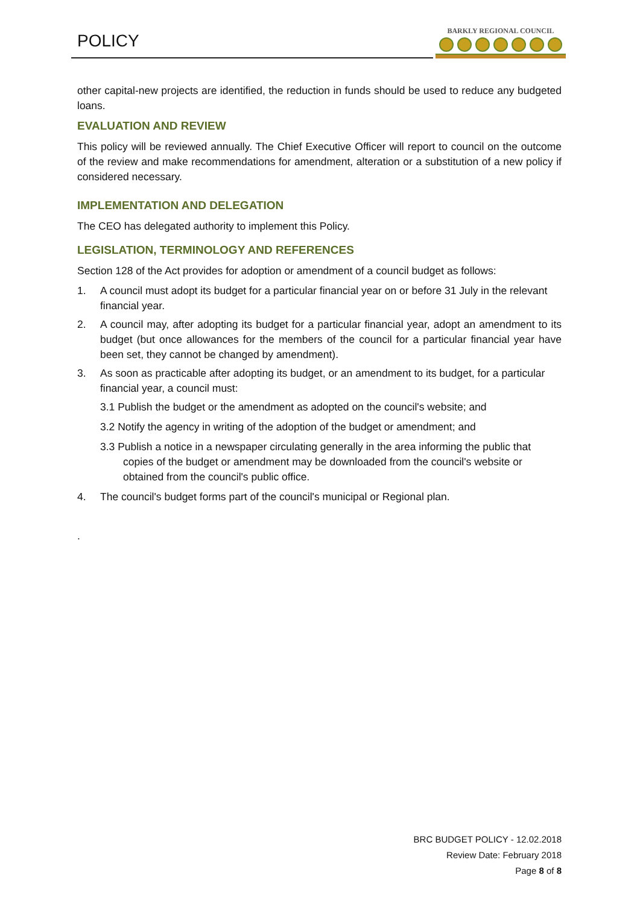POLICY
BARKLY REGIONAL COUNCIL
other capital-new projects are identified, the reduction in funds should be used to reduce any budgeted loans.
EVALUATION AND REVIEW
This policy will be reviewed annually. The Chief Executive Officer will report to council on the outcome of the review and make recommendations for amendment, alteration or a substitution of a new policy if considered necessary.
IMPLEMENTATION AND DELEGATION
The CEO has delegated authority to implement this Policy.
LEGISLATION, TERMINOLOGY AND REFERENCES
Section 128 of the Act provides for adoption or amendment of a council budget as follows:
1. A council must adopt its budget for a particular financial year on or before 31 July in the relevant financial year.
2. A council may, after adopting its budget for a particular financial year, adopt an amendment to its budget (but once allowances for the members of the council for a particular financial year have been set, they cannot be changed by amendment).
3. As soon as practicable after adopting its budget, or an amendment to its budget, for a particular financial year, a council must:
3.1 Publish the budget or the amendment as adopted on the council's website; and
3.2 Notify the agency in writing of the adoption of the budget or amendment; and
3.3 Publish a notice in a newspaper circulating generally in the area informing the public that copies of the budget or amendment may be downloaded from the council's website or obtained from the council's public office.
4. The council's budget forms part of the council's municipal or Regional plan.
.
BRC BUDGET POLICY - 12.02.2018
Review Date: February 2018
Page 8 of 8